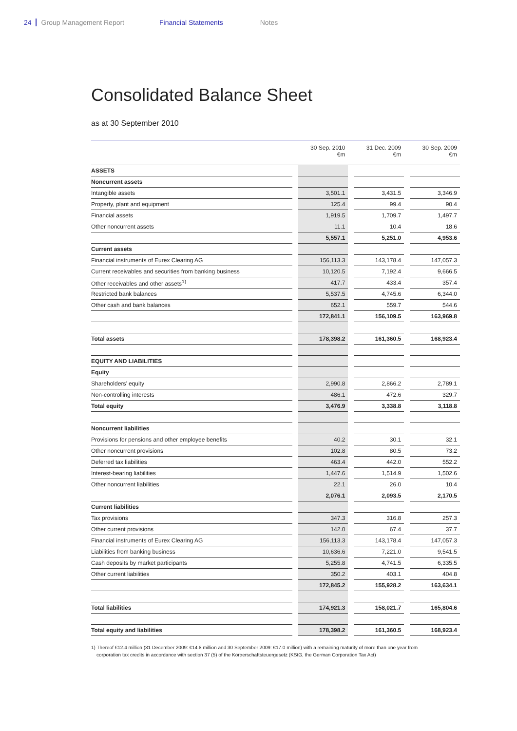24 Group Management Report Financial Statements Notes
Consolidated Balance Sheet
as at 30 September 2010
| | | 30 Sep. 2010 €m | | 31 Dec. 2009 €m | | 30 Sep. 2009 €m |
| ASSETS | | | | | | |
| Noncurrent assets | | | | | | |
| Intangible assets | | 3,501.1 | | 3,431.5 | | 3,346.9 |
| Property, plant and equipment | | 125.4 | | 99.4 | | 90.4 |
| Financial assets | | 1,919.5 | | 1,709.7 | | 1,497.7 |
| Other noncurrent assets | | 11.1 | | 10.4 | | 18.6 |
| | | 5,557.1 | | 5,251.0 | | 4,953.6 |
| Current assets | | | | | | |
| Financial instruments of Eurex Clearing AG | | 156,113.3 | | 143,178.4 | | 147,057.3 |
| Current receivables and securities from banking business | | 10,120.5 | | 7,192.4 | | 9,666.5 |
| Other receivables and other assets<sup>1)</sup> | | 417.7 | | 433.4 | | 357.4 |
| Restricted bank balances | | 5,537.5 | | 4,745.6 | | 6,344.0 |
| Other cash and bank balances | | 652.1 | | 559.7 | | 544.6 |
| | | 172,841.1 | | 156,109.5 | | 163,969.8 |
| Total assets | | 178,398.2 | | 161,360.5 | | 168,923.4 |
| EQUITY AND LIABILITIES | | | | | | |
| Equity | | | | | | |
| Shareholders’ equity | | 2,990.8 | | 2,866.2 | | 2,789.1 |
| Non-controlling interests | | 486.1 | | 472.6 | | 329.7 |
| Total equity | | 3,476.9 | | 3,338.8 | | 3,118.8 |
| Noncurrent liabilities | | | | | | |
| Provisions for pensions and other employee benefits | | 40.2 | | 30.1 | | 32.1 |
| Other noncurrent provisions | | 102.8 | | 80.5 | | 73.2 |
| Deferred tax liabilities | | 463.4 | | 442.0 | | 552.2 |
| Interest-bearing liabilities | | 1,447.6 | | 1,514.9 | | 1,502.6 |
| Other noncurrent liabilities | | 22.1 | | 26.0 | | 10.4 |
| | | 2,076.1 | | 2,093.5 | | 2,170.5 |
| Current liabilities | | | | | | |
| Tax provisions | | 347.3 | | 316.8 | | 257.3 |
| Other current provisions | | 142.0 | | 67.4 | | 37.7 |
| Financial instruments of Eurex Clearing AG | | 156,113.3 | | 143,178.4 | | 147,057.3 |
| Liabilities from banking business | | 10,636.6 | | 7,221.0 | | 9,541.5 |
| Cash deposits by market participants | | 5,255.8 | | 4,741.5 | | 6,335.5 |
| Other current liabilities | | 350.2 | | 403.1 | | 404.8 |
| | | 172,845.2 | | 155,928.2 | | 163,634.1 |
| Total liabilities | | 174,921.3 | | 158,021.7 | | 165,804.6 |
| Total equity and liabilities | | 178,398.2 | | 161,360.5 | | 168,923.4 |
1) Thereof €12.4 million (31 December 2009: €14.8 million and 30 September 2009: €17.0 million) with a remaining maturity of more than one year from
corporation tax credits in accordance with section 37 (5) of the Körperschaftsteuergesetz (KStG, the German Corporation Tax Act)